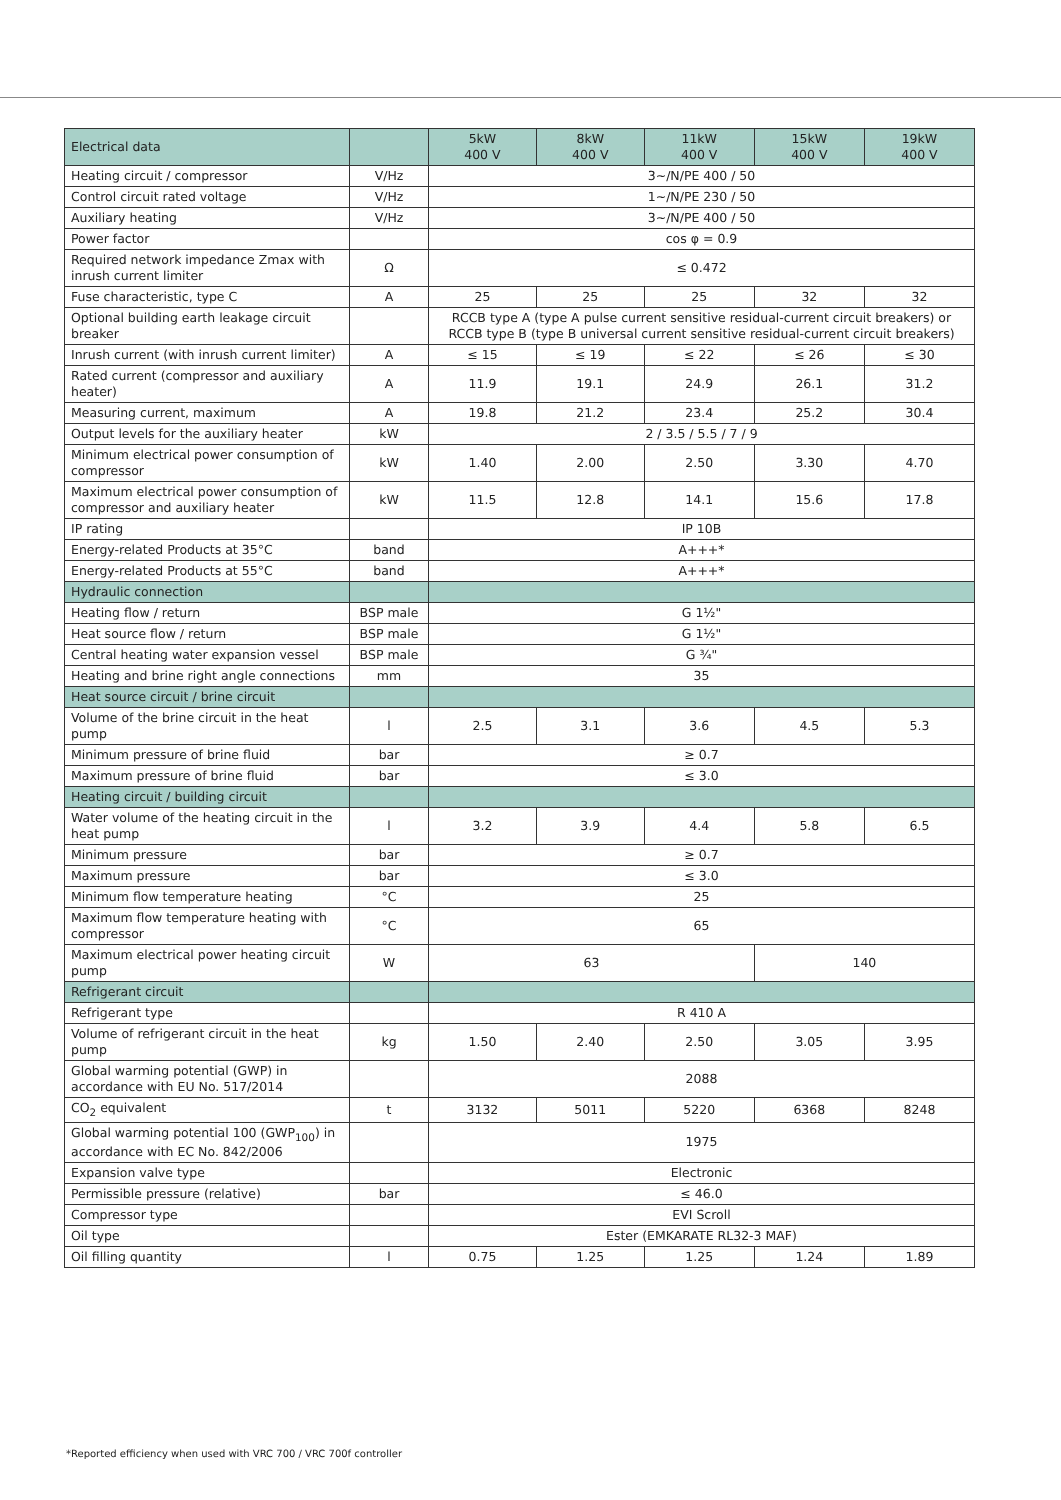| Electrical data | | 5kW 400 V | 8kW 400 V | 11kW 400 V | 15kW 400 V | 19kW 400 V |
| --- | --- | --- | --- | --- | --- | --- |
| Heating circuit / compressor | V/Hz | 3~/N/PE 400 / 50 | | | | |
| Control circuit rated voltage | V/Hz | 1~/N/PE 230 / 50 | | | | |
| Auxiliary heating | V/Hz | 3~/N/PE 400 / 50 | | | | |
| Power factor | | cos φ = 0.9 | | | | |
| Required network impedance Zmax with inrush current limiter | Ω | ≤ 0.472 | | | | |
| Fuse characteristic, type C | A | 25 | 25 | 25 | 32 | 32 |
| Optional building earth leakage circuit breaker | | RCCB type A (type A pulse current sensitive residual-current circuit breakers) or RCCB type B (type B universal current sensitive residual-current circuit breakers) | | | | |
| Inrush current (with inrush current limiter) | A | ≤ 15 | ≤ 19 | ≤ 22 | ≤ 26 | ≤ 30 |
| Rated current (compressor and auxiliary heater) | A | 11.9 | 19.1 | 24.9 | 26.1 | 31.2 |
| Measuring current, maximum | A | 19.8 | 21.2 | 23.4 | 25.2 | 30.4 |
| Output levels for the auxiliary heater | kW | 2 / 3.5 / 5.5 / 7 / 9 | | | | |
| Minimum electrical power consumption of compressor | kW | 1.40 | 2.00 | 2.50 | 3.30 | 4.70 |
| Maximum electrical power consumption of compressor and auxiliary heater | kW | 11.5 | 12.8 | 14.1 | 15.6 | 17.8 |
| IP rating | | IP 10B | | | | |
| Energy-related Products at 35°C | band | A+++* | | | | |
| Energy-related Products at 55°C | band | A+++* | | | | |
| Hydraulic connection | | | | | | |
| Heating flow / return | BSP male | G 1½" | | | | |
| Heat source flow / return | BSP male | G 1½" | | | | |
| Central heating water expansion vessel | BSP male | G ¾" | | | | |
| Heating and brine right angle connections | mm | 35 | | | | |
| Heat source circuit / brine circuit | | | | | | |
| Volume of the brine circuit in the heat pump | l | 2.5 | 3.1 | 3.6 | 4.5 | 5.3 |
| Minimum pressure of brine fluid | bar | ≥ 0.7 | | | | |
| Maximum pressure of brine fluid | bar | ≤ 3.0 | | | | |
| Heating circuit / building circuit | | | | | | |
| Water volume of the heating circuit in the heat pump | l | 3.2 | 3.9 | 4.4 | 5.8 | 6.5 |
| Minimum pressure | bar | ≥ 0.7 | | | | |
| Maximum pressure | bar | ≤ 3.0 | | | | |
| Minimum flow temperature heating | °C | 25 | | | | |
| Maximum flow temperature heating with compressor | °C | 65 | | | | |
| Maximum electrical power heating circuit pump | W | 63 | | | 140 | |
| Refrigerant circuit | | | | | | |
| Refrigerant type | | R 410 A | | | | |
| Volume of refrigerant circuit in the heat pump | kg | 1.50 | 2.40 | 2.50 | 3.05 | 3.95 |
| Global warming potential (GWP) in accordance with EU No. 517/2014 | | 2088 | | | | |
| CO<sub>2</sub> equivalent | t | 3132 | 5011 | 5220 | 6368 | 8248 |
| Global warming potential 100 (GWP<sub>100</sub>) in accordance with EC No. 842/2006 | | 1975 | | | | |
| Expansion valve type | | Electronic | | | | |
| Permissible pressure (relative) | bar | ≤ 46.0 | | | | |
| Compressor type | | EVI Scroll | | | | |
| Oil type | | Ester (EMKARATE RL32-3 MAF) | | | | |
| Oil filling quantity | l | 0.75 | 1.25 | 1.25 | 1.24 | 1.89 |
*Reported efficiency when used with VRC 700 / VRC 700f controller